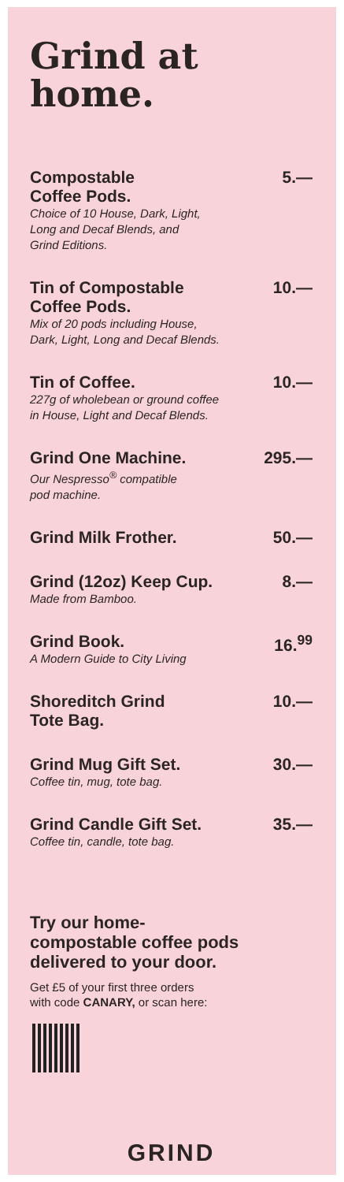Grind at
home.
Compostable
Coffee Pods.
Choice of 10 House, Dark, Light,
Long and Decaf Blends, and
Grind Editions.
5.—
Tin of Compostable
Coffee Pods.
Mix of 20 pods including House,
Dark, Light, Long and Decaf Blends.
10.—
Tin of Coffee.
227g of wholebean or ground coffee
in House, Light and Decaf Blends.
10.—
Grind One Machine.
Our Nespresso<sup>®</sup> compatible
pod machine.
295.—
Grind Milk Frother.
50.—
Grind (12oz) Keep Cup.
Made from Bamboo.
8.—
Grind Book.
A Modern Guide to City Living
16.<sup>99</sup>
Shoreditch Grind
Tote Bag.
10.—
Grind Mug Gift Set.
Coffee tin, mug, tote bag.
30.—
Grind Candle Gift Set.
Coffee tin, candle, tote bag.
35.—
Try our home-
compostable coffee pods
delivered to your door.
Get £5 of your first three orders
with code CANARY, or scan here:
GRIND